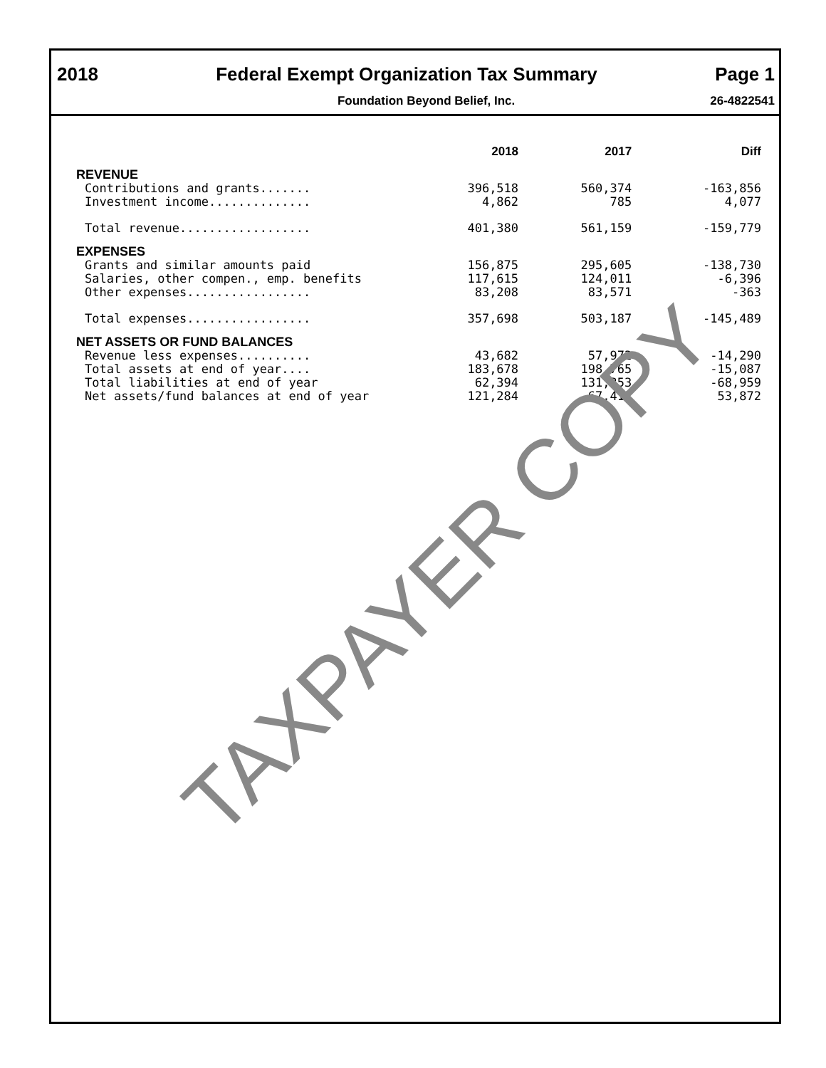2018 Federal Exempt Organization Tax Summary Page 1
Foundation Beyond Belief, Inc. 26-4822541
| | 2018 | 2017 | Diff |
| --- | --- | --- | --- |
| REVENUE | | | |
| Contributions and grants....... | 396,518 | 560,374 | -163,856 |
| Investment income.............. | 4,862 | 785 | 4,077 |
| Total revenue.................. | 401,380 | 561,159 | -159,779 |
| EXPENSES | | | |
| Grants and similar amounts paid | 156,875 | 295,605 | -138,730 |
| Salaries, other compen., emp. benefits | 117,615 | 124,011 | -6,396 |
| Other expenses................. | 83,208 | 83,571 | -363 |
| Total expenses................. | 357,698 | 503,187 | -145,489 |
| NET ASSETS OR FUND BALANCES | | | |
| Revenue less expenses.......... | 43,682 | 57,972 | -14,290 |
| Total assets at end of year.... | 183,678 | 198,765 | -15,087 |
| Total liabilities at end of year | 62,394 | 131,353 | -68,959 |
| Net assets/fund balances at end of year | 121,284 | 67,412 | 53,872 |
TAXPAYER COPY